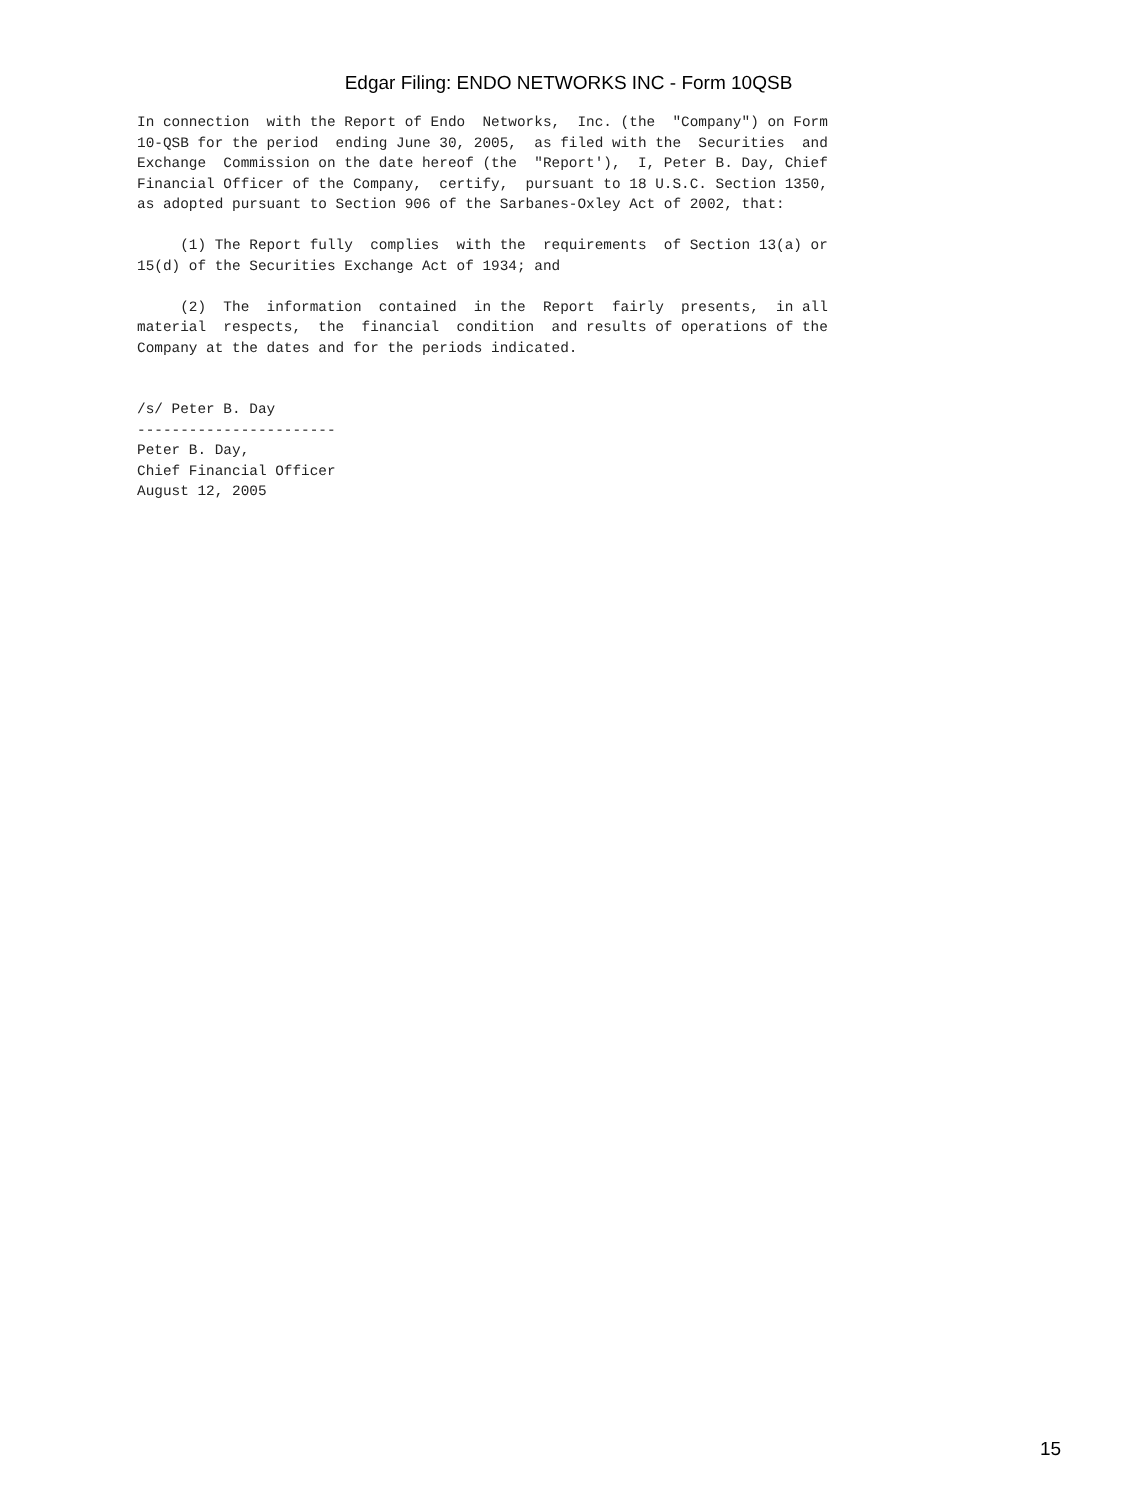Edgar Filing: ENDO NETWORKS INC - Form 10QSB
In connection  with the Report of Endo  Networks,  Inc. (the  "Company") on Form
10-QSB for the period  ending June 30, 2005,  as filed with the  Securities  and
Exchange  Commission on the date hereof (the  "Report'),  I, Peter B. Day, Chief
Financial Officer of the Company,  certify,  pursuant to 18 U.S.C. Section 1350,
as adopted pursuant to Section 906 of the Sarbanes-Oxley Act of 2002, that:

     (1) The Report fully  complies  with the  requirements  of Section 13(a) or
15(d) of the Securities Exchange Act of 1934; and

     (2)  The  information  contained  in the  Report  fairly  presents,  in all
material  respects,  the  financial  condition  and results of operations of the
Company at the dates and for the periods indicated.


/s/ Peter B. Day
-----------------------
Peter B. Day,
Chief Financial Officer
August 12, 2005
15